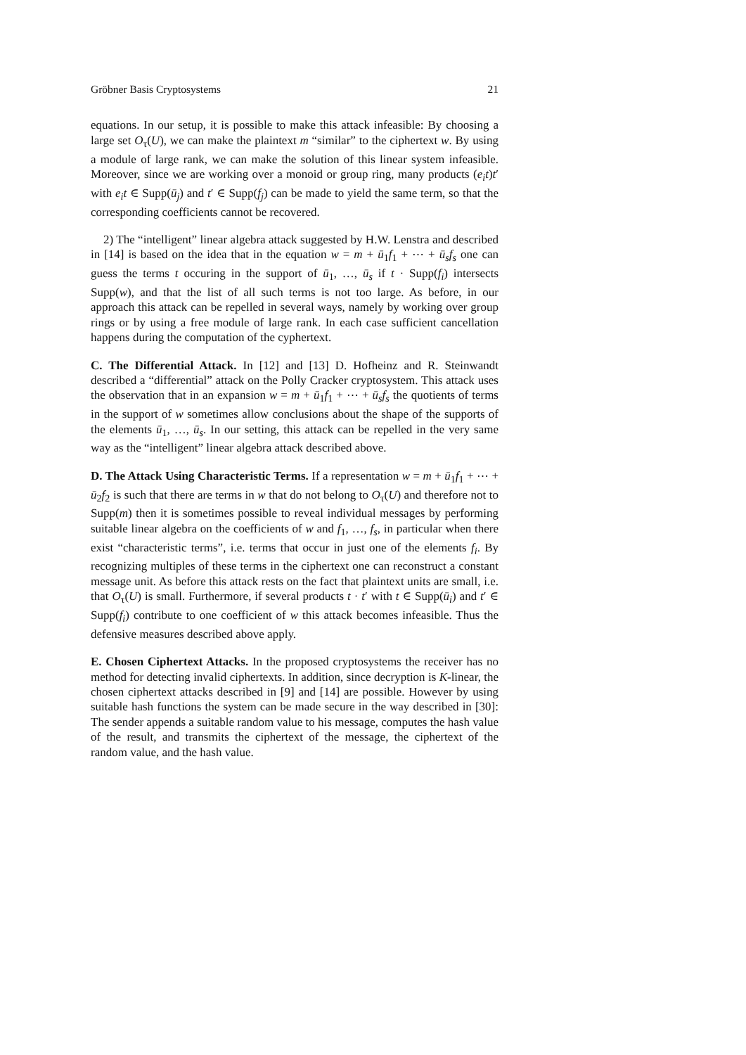Gröbner Basis Cryptosystems 21
equations. In our setup, it is possible to make this attack infeasible: By choosing a large set O<sub>τ</sub>(U), we can make the plaintext m “similar” to the ciphertext w. By using a module of large rank, we can make the solution of this linear system infeasible. Moreover, since we are working over a monoid or group ring, many products (e<sub>i</sub>t)t′ with e<sub>i</sub>t ∈ Supp(ū<sub>j</sub>) and t′ ∈ Supp(f<sub>j</sub>) can be made to yield the same term, so that the corresponding coefficients cannot be recovered.
2) The “intelligent” linear algebra attack suggested by H.W. Lenstra and described in [14] is based on the idea that in the equation w = m + ū<sub>1</sub>f<sub>1</sub> + ⋯ + ū<sub>s</sub>f<sub>s</sub> one can guess the terms t occuring in the support of ū<sub>1</sub>, …, ū<sub>s</sub> if t · Supp(f<sub>i</sub>) intersects Supp(w), and that the list of all such terms is not too large. As before, in our approach this attack can be repelled in several ways, namely by working over group rings or by using a free module of large rank. In each case sufficient cancellation happens during the computation of the cyphertext.
C. The Differential Attack. In [12] and [13] D. Hofheinz and R. Steinwandt described a “differential” attack on the Polly Cracker cryptosystem. This attack uses the observation that in an expansion w = m + ū<sub>1</sub>f<sub>1</sub> + ⋯ + ū<sub>s</sub>f<sub>s</sub> the quotients of terms in the support of w sometimes allow conclusions about the shape of the supports of the elements ū<sub>1</sub>, …, ū<sub>s</sub>. In our setting, this attack can be repelled in the very same way as the “intelligent” linear algebra attack described above.
D. The Attack Using Characteristic Terms. If a representation w = m + ū<sub>1</sub>f<sub>1</sub> + ⋯ + ū<sub>2</sub>f<sub>2</sub> is such that there are terms in w that do not belong to O<sub>τ</sub>(U) and therefore not to Supp(m) then it is sometimes possible to reveal individual messages by performing suitable linear algebra on the coefficients of w and f<sub>1</sub>, …, f<sub>s</sub>, in particular when there exist “characteristic terms”, i.e. terms that occur in just one of the elements f<sub>i</sub>. By recognizing multiples of these terms in the ciphertext one can reconstruct a constant message unit. As before this attack rests on the fact that plaintext units are small, i.e. that O<sub>τ</sub>(U) is small. Furthermore, if several products t · t′ with t ∈ Supp(ū<sub>i</sub>) and t′ ∈ Supp(f<sub>i</sub>) contribute to one coefficient of w this attack becomes infeasible. Thus the defensive measures described above apply.
E. Chosen Ciphertext Attacks. In the proposed cryptosystems the receiver has no method for detecting invalid ciphertexts. In addition, since decryption is K-linear, the chosen ciphertext attacks described in [9] and [14] are possible. However by using suitable hash functions the system can be made secure in the way described in [30]: The sender appends a suitable random value to his message, computes the hash value of the result, and transmits the ciphertext of the message, the ciphertext of the random value, and the hash value.